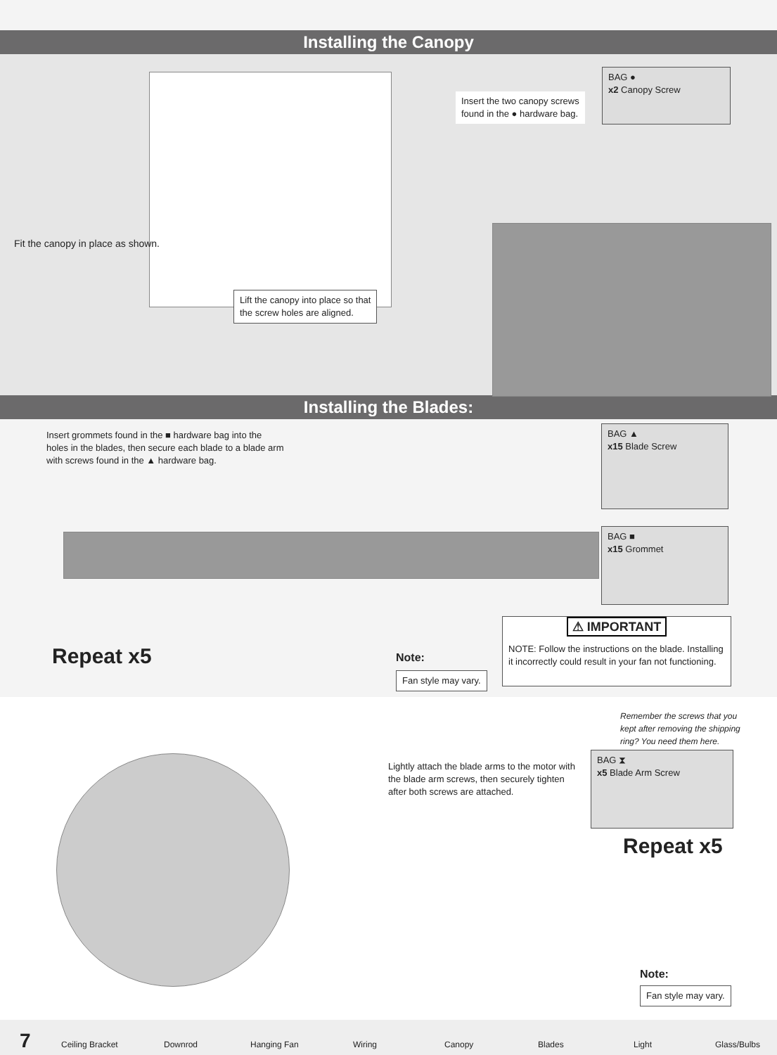Installing the Canopy
Fit the canopy in place as shown.
Insert the two canopy screws
found in the ● hardware bag.
BAG ●
x2 Canopy Screw
Lift the canopy into place so that
the screw holes are aligned.
Installing the Blades:
Insert grommets found in the ■ hardware bag into the
holes in the blades, then secure each blade to a blade arm
with screws found in the ▲ hardware bag.
BAG ▲
x15 Blade Screw
BAG ■
x15 Grommet
Repeat x5 Note:
Fan style may vary.
⚠ IMPORTANT
NOTE: Follow the instructions on the blade. Installing it incorrectly could result in your fan not functioning.
Lightly attach the blade arms to the motor with
the blade arm screws, then securely tighten
after both screws are attached.
Remember the screws that you
kept after removing the shipping
ring? You need them here.
BAG ⧗
x5 Blade Arm Screw
Repeat x5
Note:
Fan style may vary.
7 Ceiling Bracket Downrod Hanging Fan Wiring Canopy Blades Light Glass/Bulbs